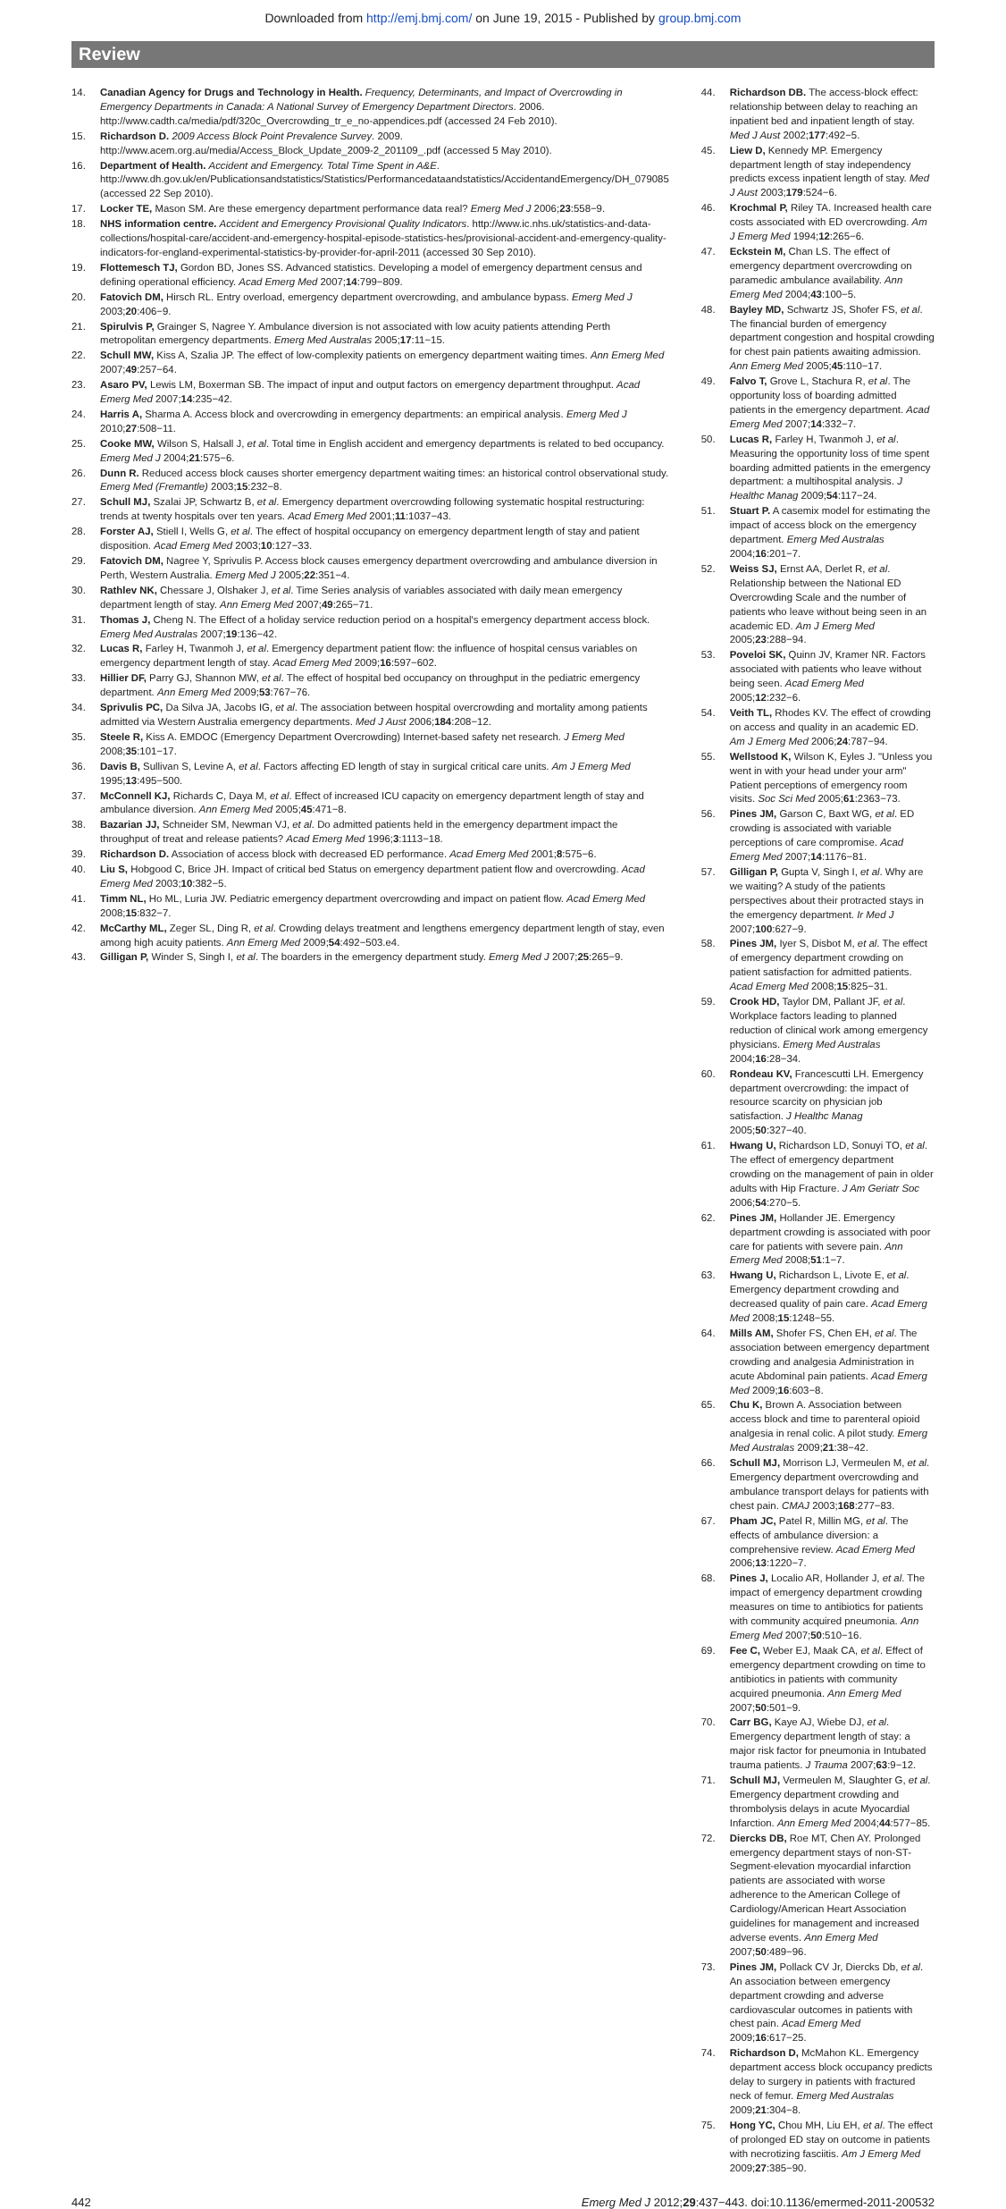Downloaded from http://emj.bmj.com/ on June 19, 2015 - Published by group.bmj.com
Review
14. Canadian Agency for Drugs and Technology in Health. Frequency, Determinants, and Impact of Overcrowding in Emergency Departments in Canada: A National Survey of Emergency Department Directors. 2006. http://www.cadth.ca/media/pdf/320c_Overcrowding_tr_e_no-appendices.pdf (accessed 24 Feb 2010).
15. Richardson D. 2009 Access Block Point Prevalence Survey. 2009. http://www.acem.org.au/media/Access_Block_Update_2009-2_201109_.pdf (accessed 5 May 2010).
16. Department of Health. Accident and Emergency. Total Time Spent in A&E. http://www.dh.gov.uk/en/Publicationsandstatistics/Statistics/Performancedataandstatistics/AccidentandEmergency/DH_079085 (accessed 22 Sep 2010).
17. Locker TE, Mason SM. Are these emergency department performance data real? Emerg Med J 2006;23:558−9.
18. NHS information centre. Accident and Emergency Provisional Quality Indicators. http://www.ic.nhs.uk/statistics-and-data-collections/hospital-care/accident-and-emergency-hospital-episode-statistics-hes/provisional-accident-and-emergency-quality-indicators-for-england-experimental-statistics-by-provider-for-april-2011 (accessed 30 Sep 2010).
19. Flottemesch TJ, Gordon BD, Jones SS. Advanced statistics. Developing a model of emergency department census and defining operational efficiency. Acad Emerg Med 2007;14:799−809.
20. Fatovich DM, Hirsch RL. Entry overload, emergency department overcrowding, and ambulance bypass. Emerg Med J 2003;20:406−9.
21. Spirulvis P, Grainger S, Nagree Y. Ambulance diversion is not associated with low acuity patients attending Perth metropolitan emergency departments. Emerg Med Australas 2005;17:11−15.
22. Schull MW, Kiss A, Szalia JP. The effect of low-complexity patients on emergency department waiting times. Ann Emerg Med 2007;49:257−64.
23. Asaro PV, Lewis LM, Boxerman SB. The impact of input and output factors on emergency department throughput. Acad Emerg Med 2007;14:235−42.
24. Harris A, Sharma A. Access block and overcrowding in emergency departments: an empirical analysis. Emerg Med J 2010;27:508−11.
25. Cooke MW, Wilson S, Halsall J, et al. Total time in English accident and emergency departments is related to bed occupancy. Emerg Med J 2004;21:575−6.
26. Dunn R. Reduced access block causes shorter emergency department waiting times: an historical control observational study. Emerg Med (Fremantle) 2003;15:232−8.
27. Schull MJ, Szalai JP, Schwartz B, et al. Emergency department overcrowding following systematic hospital restructuring: trends at twenty hospitals over ten years. Acad Emerg Med 2001;11:1037−43.
28. Forster AJ, Stiell I, Wells G, et al. The effect of hospital occupancy on emergency department length of stay and patient disposition. Acad Emerg Med 2003;10:127−33.
29. Fatovich DM, Nagree Y, Sprivulis P. Access block causes emergency department overcrowding and ambulance diversion in Perth, Western Australia. Emerg Med J 2005;22:351−4.
30. Rathlev NK, Chessare J, Olshaker J, et al. Time Series analysis of variables associated with daily mean emergency department length of stay. Ann Emerg Med 2007;49:265−71.
31. Thomas J, Cheng N. The Effect of a holiday service reduction period on a hospital's emergency department access block. Emerg Med Australas 2007;19:136−42.
32. Lucas R, Farley H, Twanmoh J, et al. Emergency department patient flow: the influence of hospital census variables on emergency department length of stay. Acad Emerg Med 2009;16:597−602.
33. Hillier DF, Parry GJ, Shannon MW, et al. The effect of hospital bed occupancy on throughput in the pediatric emergency department. Ann Emerg Med 2009;53:767−76.
34. Sprivulis PC, Da Silva JA, Jacobs IG, et al. The association between hospital overcrowding and mortality among patients admitted via Western Australia emergency departments. Med J Aust 2006;184:208−12.
35. Steele R, Kiss A. EMDOC (Emergency Department Overcrowding) Internet-based safety net research. J Emerg Med 2008;35:101−17.
36. Davis B, Sullivan S, Levine A, et al. Factors affecting ED length of stay in surgical critical care units. Am J Emerg Med 1995;13:495−500.
37. McConnell KJ, Richards C, Daya M, et al. Effect of increased ICU capacity on emergency department length of stay and ambulance diversion. Ann Emerg Med 2005;45:471−8.
38. Bazarian JJ, Schneider SM, Newman VJ, et al. Do admitted patients held in the emergency department impact the throughput of treat and release patients? Acad Emerg Med 1996;3:1113−18.
39. Richardson D. Association of access block with decreased ED performance. Acad Emerg Med 2001;8:575−6.
40. Liu S, Hobgood C, Brice JH. Impact of critical bed Status on emergency department patient flow and overcrowding. Acad Emerg Med 2003;10:382−5.
41. Timm NL, Ho ML, Luria JW. Pediatric emergency department overcrowding and impact on patient flow. Acad Emerg Med 2008;15:832−7.
42. McCarthy ML, Zeger SL, Ding R, et al. Crowding delays treatment and lengthens emergency department length of stay, even among high acuity patients. Ann Emerg Med 2009;54:492−503.e4.
43. Gilligan P, Winder S, Singh I, et al. The boarders in the emergency department study. Emerg Med J 2007;25:265−9.
44. Richardson DB. The access-block effect: relationship between delay to reaching an inpatient bed and inpatient length of stay. Med J Aust 2002;177:492−5.
45. Liew D, Kennedy MP. Emergency department length of stay independency predicts excess inpatient length of stay. Med J Aust 2003;179:524−6.
46. Krochmal P, Riley TA. Increased health care costs associated with ED overcrowding. Am J Emerg Med 1994;12:265−6.
47. Eckstein M, Chan LS. The effect of emergency department overcrowding on paramedic ambulance availability. Ann Emerg Med 2004;43:100−5.
48. Bayley MD, Schwartz JS, Shofer FS, et al. The financial burden of emergency department congestion and hospital crowding for chest pain patients awaiting admission. Ann Emerg Med 2005;45:110−17.
49. Falvo T, Grove L, Stachura R, et al. The opportunity loss of boarding admitted patients in the emergency department. Acad Emerg Med 2007;14:332−7.
50. Lucas R, Farley H, Twanmoh J, et al. Measuring the opportunity loss of time spent boarding admitted patients in the emergency department: a multihospital analysis. J Healthc Manag 2009;54:117−24.
51. Stuart P. A casemix model for estimating the impact of access block on the emergency department. Emerg Med Australas 2004;16:201−7.
52. Weiss SJ, Ernst AA, Derlet R, et al. Relationship between the National ED Overcrowding Scale and the number of patients who leave without being seen in an academic ED. Am J Emerg Med 2005;23:288−94.
53. Poveloi SK, Quinn JV, Kramer NR. Factors associated with patients who leave without being seen. Acad Emerg Med 2005;12:232−6.
54. Veith TL, Rhodes KV. The effect of crowding on access and quality in an academic ED. Am J Emerg Med 2006;24:787−94.
55. Wellstood K, Wilson K, Eyles J. "Unless you went in with your head under your arm" Patient perceptions of emergency room visits. Soc Sci Med 2005;61:2363−73.
56. Pines JM, Garson C, Baxt WG, et al. ED crowding is associated with variable perceptions of care compromise. Acad Emerg Med 2007;14:1176−81.
57. Gilligan P, Gupta V, Singh I, et al. Why are we waiting? A study of the patients perspectives about their protracted stays in the emergency department. Ir Med J 2007;100:627−9.
58. Pines JM, Iyer S, Disbot M, et al. The effect of emergency department crowding on patient satisfaction for admitted patients. Acad Emerg Med 2008;15:825−31.
59. Crook HD, Taylor DM, Pallant JF, et al. Workplace factors leading to planned reduction of clinical work among emergency physicians. Emerg Med Australas 2004;16:28−34.
60. Rondeau KV, Francescutti LH. Emergency department overcrowding: the impact of resource scarcity on physician job satisfaction. J Healthc Manag 2005;50:327−40.
61. Hwang U, Richardson LD, Sonuyi TO, et al. The effect of emergency department crowding on the management of pain in older adults with Hip Fracture. J Am Geriatr Soc 2006;54:270−5.
62. Pines JM, Hollander JE. Emergency department crowding is associated with poor care for patients with severe pain. Ann Emerg Med 2008;51:1−7.
63. Hwang U, Richardson L, Livote E, et al. Emergency department crowding and decreased quality of pain care. Acad Emerg Med 2008;15:1248−55.
64. Mills AM, Shofer FS, Chen EH, et al. The association between emergency department crowding and analgesia Administration in acute Abdominal pain patients. Acad Emerg Med 2009;16:603−8.
65. Chu K, Brown A. Association between access block and time to parenteral opioid analgesia in renal colic. A pilot study. Emerg Med Australas 2009;21:38−42.
66. Schull MJ, Morrison LJ, Vermeulen M, et al. Emergency department overcrowding and ambulance transport delays for patients with chest pain. CMAJ 2003;168:277−83.
67. Pham JC, Patel R, Millin MG, et al. The effects of ambulance diversion: a comprehensive review. Acad Emerg Med 2006;13:1220−7.
68. Pines J, Localio AR, Hollander J, et al. The impact of emergency department crowding measures on time to antibiotics for patients with community acquired pneumonia. Ann Emerg Med 2007;50:510−16.
69. Fee C, Weber EJ, Maak CA, et al. Effect of emergency department crowding on time to antibiotics in patients with community acquired pneumonia. Ann Emerg Med 2007;50:501−9.
70. Carr BG, Kaye AJ, Wiebe DJ, et al. Emergency department length of stay: a major risk factor for pneumonia in Intubated trauma patients. J Trauma 2007;63:9−12.
71. Schull MJ, Vermeulen M, Slaughter G, et al. Emergency department crowding and thrombolysis delays in acute Myocardial Infarction. Ann Emerg Med 2004;44:577−85.
72. Diercks DB, Roe MT, Chen AY. Prolonged emergency department stays of non-ST-Segment-elevation myocardial infarction patients are associated with worse adherence to the American College of Cardiology/American Heart Association guidelines for management and increased adverse events. Ann Emerg Med 2007;50:489−96.
73. Pines JM, Pollack CV Jr, Diercks Db, et al. An association between emergency department crowding and adverse cardiovascular outcomes in patients with chest pain. Acad Emerg Med 2009;16:617−25.
74. Richardson D, McMahon KL. Emergency department access block occupancy predicts delay to surgery in patients with fractured neck of femur. Emerg Med Australas 2009;21:304−8.
75. Hong YC, Chou MH, Liu EH, et al. The effect of prolonged ED stay on outcome in patients with necrotizing fasciitis. Am J Emerg Med 2009;27:385−90.
442 Emerg Med J 2012;29:437−443. doi:10.1136/emermed-2011-200532